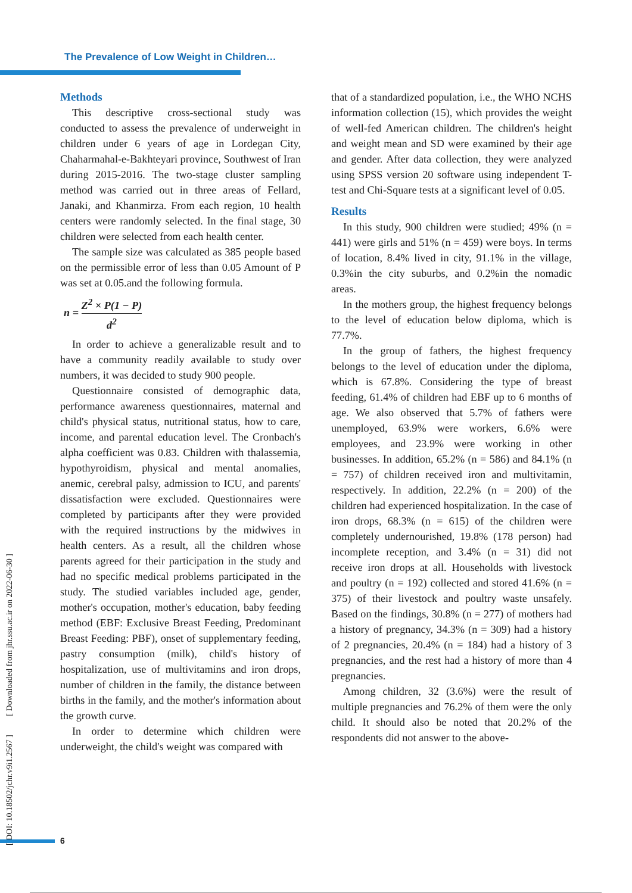The Prevalence of Low Weight in Children…
[ DOI: 10.18502/jchr.v9i1.2567 ] [ Downloaded from jhr.ssu.ac.ir on 2022-06-30 ]
Methods
This descriptive cross-sectional study was conducted to assess the prevalence of underweight in children under 6 years of age in Lordegan City, Chaharmahal-e-Bakhteyari province, Southwest of Iran during 2015-2016. The two-stage cluster sampling method was carried out in three areas of Fellard, Janaki, and Khanmirza. From each region, 10 health centers were randomly selected. In the final stage, 30 children were selected from each health center.
The sample size was calculated as 385 people based on the permissible error of less than 0.05 Amount of P was set at 0.05.and the following formula.
n = Z<sup>2</sup> × P(1 − P) d<sup>2</sup>
In order to achieve a generalizable result and to have a community readily available to study over numbers, it was decided to study 900 people.
Questionnaire consisted of demographic data, performance awareness questionnaires, maternal and child's physical status, nutritional status, how to care, income, and parental education level. The Cronbach's alpha coefficient was 0.83. Children with thalassemia, hypothyroidism, physical and mental anomalies, anemic, cerebral palsy, admission to ICU, and parents' dissatisfaction were excluded. Questionnaires were completed by participants after they were provided with the required instructions by the midwives in health centers. As a result, all the children whose parents agreed for their participation in the study and had no specific medical problems participated in the study. The studied variables included age, gender, mother's occupation, mother's education, baby feeding method (EBF: Exclusive Breast Feeding, Predominant Breast Feeding: PBF), onset of supplementary feeding, pastry consumption (milk), child's history of hospitalization, use of multivitamins and iron drops, number of children in the family, the distance between births in the family, and the mother's information about the growth curve.
In order to determine which children were underweight, the child's weight was compared with
that of a standardized population, i.e., the WHO NCHS information collection (15), which provides the weight of well-fed American children. The children's height and weight mean and SD were examined by their age and gender. After data collection, they were analyzed using SPSS version 20 software using independent T-test and Chi-Square tests at a significant level of 0.05.
Results
In this study, 900 children were studied; 49% (n = 441) were girls and 51% (n = 459) were boys. In terms of location, 8.4% lived in city, 91.1% in the village, 0.3%in the city suburbs, and 0.2%in the nomadic areas.
In the mothers group, the highest frequency belongs to the level of education below diploma, which is 77.7%.
In the group of fathers, the highest frequency belongs to the level of education under the diploma, which is 67.8%. Considering the type of breast feeding, 61.4% of children had EBF up to 6 months of age. We also observed that 5.7% of fathers were unemployed, 63.9% were workers, 6.6% were employees, and 23.9% were working in other businesses. In addition, 65.2% (n = 586) and 84.1% (n = 757) of children received iron and multivitamin, respectively. In addition, 22.2% (n = 200) of the children had experienced hospitalization. In the case of iron drops, 68.3% (n = 615) of the children were completely undernourished, 19.8% (178 person) had incomplete reception, and 3.4% (n = 31) did not receive iron drops at all. Households with livestock and poultry (n = 192) collected and stored 41.6% (n = 375) of their livestock and poultry waste unsafely. Based on the findings, 30.8% (n = 277) of mothers had a history of pregnancy, 34.3% (n = 309) had a history of 2 pregnancies, 20.4% (n = 184) had a history of 3 pregnancies, and the rest had a history of more than 4 pregnancies.
Among children, 32 (3.6%) were the result of multiple pregnancies and 76.2% of them were the only child. It should also be noted that 20.2% of the respondents did not answer to the above-
6